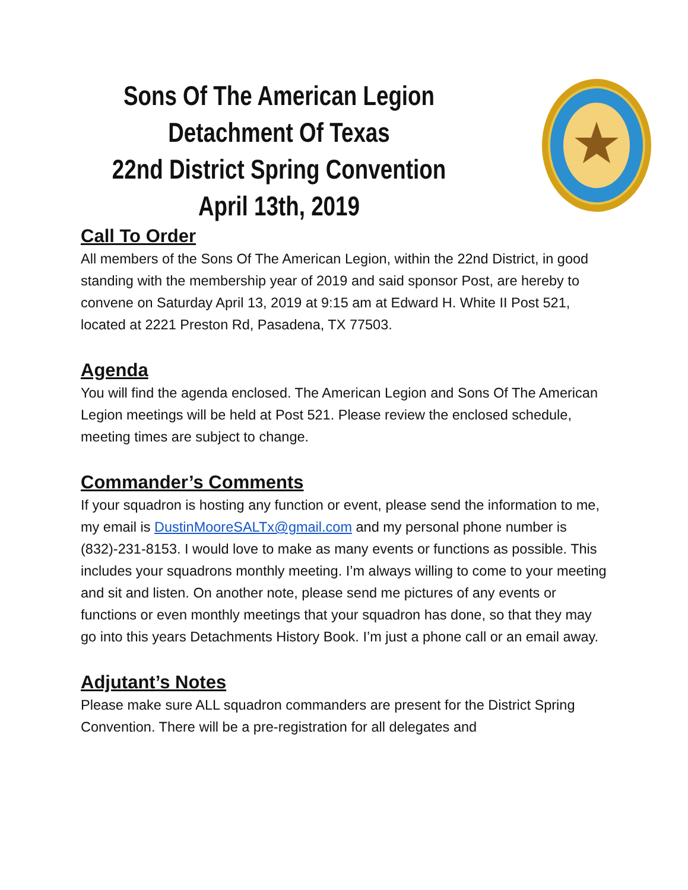Sons Of The American Legion
Detachment Of Texas
22nd District Spring Convention
April 13th, 2019
Call To Order
All members of the Sons Of The American Legion, within the 22nd District, in good standing with the membership year of 2019 and said sponsor Post, are hereby to convene on Saturday April 13, 2019 at 9:15 am at Edward H. White II Post 521, located at 2221 Preston Rd, Pasadena, TX 77503.
Agenda
You will find the agenda enclosed. The American Legion and Sons Of The American Legion meetings will be held at Post 521. Please review the enclosed schedule, meeting times are subject to change.
Commander’s Comments
If your squadron is hosting any function or event, please send the information to me, my email is DustinMooreSALTx@gmail.com and my personal phone number is (832)-231-8153. I would love to make as many events or functions as possible. This includes your squadrons monthly meeting. I’m always willing to come to your meeting and sit and listen. On another note, please send me pictures of any events or functions or even monthly meetings that your squadron has done, so that they may go into this years Detachments History Book. I’m just a phone call or an email away.
Adjutant’s Notes
Please make sure ALL squadron commanders are present for the District Spring Convention. There will be a pre-registration for all delegates and